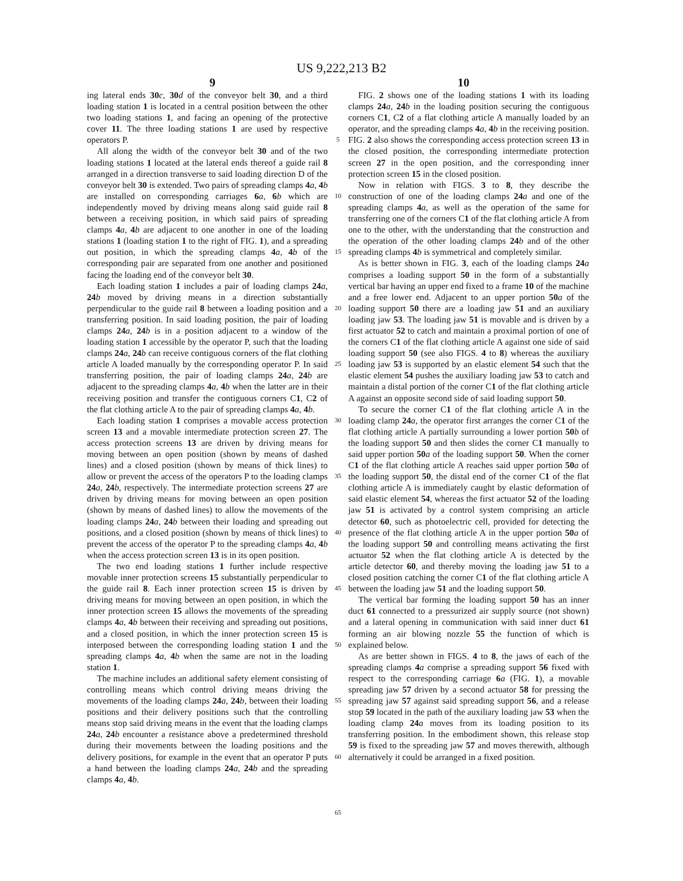US 9,222,213 B2
9 10
ing lateral ends 30 c, 30 d of the conveyor belt 30, and a third loading station 1 is located in a central position between the other two loading stations 1, and facing an opening of the protective cover 11. The three loading stations 1 are used by respective operators P.
All along the width of the conveyor belt 30 and of the two loading stations 1 located at the lateral ends thereof a guide rail 8 arranged in a direction transverse to said loading direction D of the conveyor belt 30 is extended. Two pairs of spreading clamps 4 a, 4 b are installed on corresponding carriages 6 a, 6 b which are independently moved by driving means along said guide rail 8 between a receiving position, in which said pairs of spreading clamps 4 a, 4 b are adjacent to one another in one of the loading stations 1 (loading station 1 to the right of FIG. 1), and a spreading out position, in which the spreading clamps 4 a, 4 b of the corresponding pair are separated from one another and positioned facing the loading end of the conveyor belt 30.
Each loading station 1 includes a pair of loading clamps 24 a, 24 b moved by driving means in a direction substantially perpendicular to the guide rail 8 between a loading position and a transferring position. In said loading position, the pair of loading clamps 24 a, 24 b is in a position adjacent to a window of the loading station 1 accessible by the operator P, such that the loading clamps 24 a, 24 b can receive contiguous corners of the flat clothing article A loaded manually by the corresponding operator P. In said transferring position, the pair of loading clamps 24 a, 24 b are adjacent to the spreading clamps 4 a, 4 b when the latter are in their receiving position and transfer the contiguous corners C1, C2 of the flat clothing article A to the pair of spreading clamps 4 a, 4 b.
Each loading station 1 comprises a movable access protection screen 13 and a movable intermediate protection screen 27. The access protection screens 13 are driven by driving means for moving between an open position (shown by means of dashed lines) and a closed position (shown by means of thick lines) to allow or prevent the access of the operators P to the loading clamps 24 a, 24 b, respectively. The intermediate protection screens 27 are driven by driving means for moving between an open position (shown by means of dashed lines) to allow the movements of the loading clamps 24 a, 24 b between their loading and spreading out positions, and a closed position (shown by means of thick lines) to prevent the access of the operator P to the spreading clamps 4 a, 4 b when the access protection screen 13 is in its open position.
The two end loading stations 1 further include respective movable inner protection screens 15 substantially perpendicular to the guide rail 8. Each inner protection screen 15 is driven by driving means for moving between an open position, in which the inner protection screen 15 allows the movements of the spreading clamps 4 a, 4 b between their receiving and spreading out positions, and a closed position, in which the inner protection screen 15 is interposed between the corresponding loading station 1 and the spreading clamps 4 a, 4 b when the same are not in the loading station 1.
The machine includes an additional safety element consisting of controlling means which control driving means driving the movements of the loading clamps 24 a, 24 b, between their loading positions and their delivery positions such that the controlling means stop said driving means in the event that the loading clamps 24 a, 24 b encounter a resistance above a predetermined threshold during their movements between the loading positions and the delivery positions, for example in the event that an operator P puts a hand between the loading clamps 24 a, 24 b and the spreading clamps 4 a, 4 b.
5
10
15
20
25
30
35
40
45
50
55
60
65
FIG. 2 shows one of the loading stations 1 with its loading clamps 24 a, 24 b in the loading position securing the contiguous corners C1, C2 of a flat clothing article A manually loaded by an operator, and the spreading clamps 4 a, 4 b in the receiving position. FIG. 2 also shows the corresponding access protection screen 13 in the closed position, the corresponding intermediate protection screen 27 in the open position, and the corresponding inner protection screen 15 in the closed position.
Now in relation with FIGS. 3 to 8, they describe the construction of one of the loading clamps 24 a and one of the spreading clamps 4 a, as well as the operation of the same for transferring one of the corners C1 of the flat clothing article A from one to the other, with the understanding that the construction and the operation of the other loading clamps 24 b and of the other spreading clamps 4 b is symmetrical and completely similar.
As is better shown in FIG. 3, each of the loading clamps 24 a comprises a loading support 50 in the form of a substantially vertical bar having an upper end fixed to a frame 10 of the machine and a free lower end. Adjacent to an upper portion 50 a of the loading support 50 there are a loading jaw 51 and an auxiliary loading jaw 53. The loading jaw 51 is movable and is driven by a first actuator 52 to catch and maintain a proximal portion of one of the corners C1 of the flat clothing article A against one side of said loading support 50 (see also FIGS. 4 to 8) whereas the auxiliary loading jaw 53 is supported by an elastic element 54 such that the elastic element 54 pushes the auxiliary loading jaw 53 to catch and maintain a distal portion of the corner C1 of the flat clothing article A against an opposite second side of said loading support 50.
To secure the corner C1 of the flat clothing article A in the loading clamp 24 a, the operator first arranges the corner C1 of the flat clothing article A partially surrounding a lower portion 50 b of the loading support 50 and then slides the corner C1 manually to said upper portion 50 a of the loading support 50. When the corner C1 of the flat clothing article A reaches said upper portion 50 a of the loading support 50, the distal end of the corner C1 of the flat clothing article A is immediately caught by elastic deformation of said elastic element 54, whereas the first actuator 52 of the loading jaw 51 is activated by a control system comprising an article detector 60, such as photoelectric cell, provided for detecting the presence of the flat clothing article A in the upper portion 50 a of the loading support 50 and controlling means activating the first actuator 52 when the flat clothing article A is detected by the article detector 60, and thereby moving the loading jaw 51 to a closed position catching the corner C1 of the flat clothing article A between the loading jaw 51 and the loading support 50.
The vertical bar forming the loading support 50 has an inner duct 61 connected to a pressurized air supply source (not shown) and a lateral opening in communication with said inner duct 61 forming an air blowing nozzle 55 the function of which is explained below.
As are better shown in FIGS. 4 to 8, the jaws of each of the spreading clamps 4 a comprise a spreading support 56 fixed with respect to the corresponding carriage 6 a (FIG. 1), a movable spreading jaw 57 driven by a second actuator 58 for pressing the spreading jaw 57 against said spreading support 56, and a release stop 59 located in the path of the auxiliary loading jaw 53 when the loading clamp 24 a moves from its loading position to its transferring position. In the embodiment shown, this release stop 59 is fixed to the spreading jaw 57 and moves therewith, although alternatively it could be arranged in a fixed position.